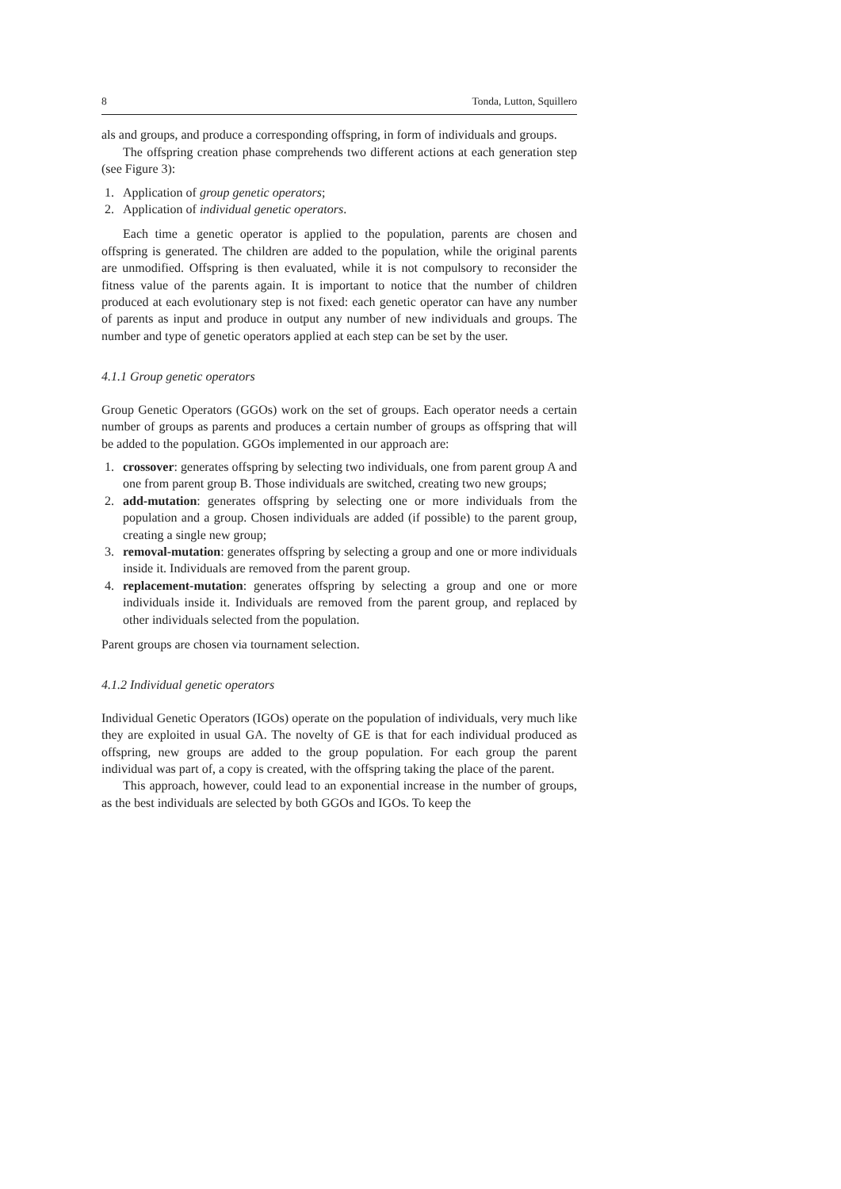8 Tonda, Lutton, Squillero
als and groups, and produce a corresponding offspring, in form of individuals and groups.
The offspring creation phase comprehends two different actions at each generation step (see Figure 3):
1. Application of group genetic operators;
2. Application of individual genetic operators.
Each time a genetic operator is applied to the population, parents are chosen and offspring is generated. The children are added to the population, while the original parents are unmodified. Offspring is then evaluated, while it is not compulsory to reconsider the fitness value of the parents again. It is important to notice that the number of children produced at each evolutionary step is not fixed: each genetic operator can have any number of parents as input and produce in output any number of new individuals and groups. The number and type of genetic operators applied at each step can be set by the user.
4.1.1 Group genetic operators
Group Genetic Operators (GGOs) work on the set of groups. Each operator needs a certain number of groups as parents and produces a certain number of groups as offspring that will be added to the population. GGOs implemented in our approach are:
1. crossover: generates offspring by selecting two individuals, one from parent group A and one from parent group B. Those individuals are switched, creating two new groups;
2. add-mutation: generates offspring by selecting one or more individuals from the population and a group. Chosen individuals are added (if possible) to the parent group, creating a single new group;
3. removal-mutation: generates offspring by selecting a group and one or more individuals inside it. Individuals are removed from the parent group.
4. replacement-mutation: generates offspring by selecting a group and one or more individuals inside it. Individuals are removed from the parent group, and replaced by other individuals selected from the population.
Parent groups are chosen via tournament selection.
4.1.2 Individual genetic operators
Individual Genetic Operators (IGOs) operate on the population of individuals, very much like they are exploited in usual GA. The novelty of GE is that for each individual produced as offspring, new groups are added to the group population. For each group the parent individual was part of, a copy is created, with the offspring taking the place of the parent.
This approach, however, could lead to an exponential increase in the number of groups, as the best individuals are selected by both GGOs and IGOs. To keep the